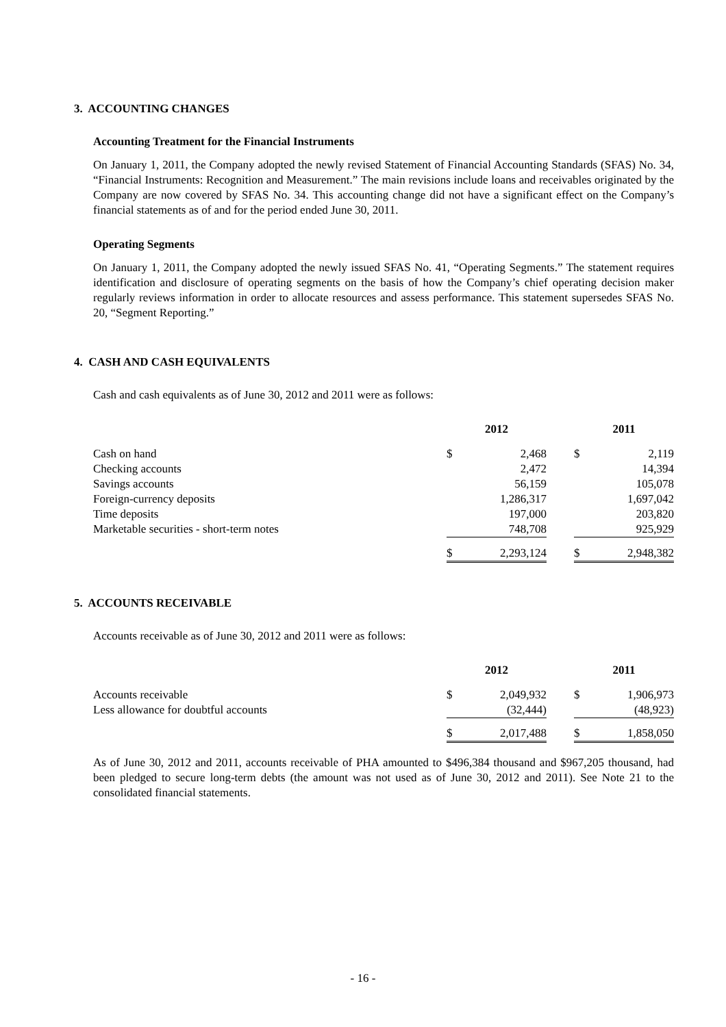3. ACCOUNTING CHANGES
Accounting Treatment for the Financial Instruments
On January 1, 2011, the Company adopted the newly revised Statement of Financial Accounting Standards (SFAS) No. 34, “Financial Instruments: Recognition and Measurement.” The main revisions include loans and receivables originated by the Company are now covered by SFAS No. 34. This accounting change did not have a significant effect on the Company’s financial statements as of and for the period ended June 30, 2011.
Operating Segments
On January 1, 2011, the Company adopted the newly issued SFAS No. 41, “Operating Segments.” The statement requires identification and disclosure of operating segments on the basis of how the Company’s chief operating decision maker regularly reviews information in order to allocate resources and assess performance. This statement supersedes SFAS No. 20, “Segment Reporting.”
4. CASH AND CASH EQUIVALENTS
Cash and cash equivalents as of June 30, 2012 and 2011 were as follows:
| | 2012 | | | 2011 | |
| --- | --- | --- | --- | --- | --- |
| Cash on hand | $ | 2,468 | | $ | 2,119 |
| Checking accounts | | 2,472 | | | 14,394 |
| Savings accounts | | 56,159 | | | 105,078 |
| Foreign-currency deposits | | 1,286,317 | | | 1,697,042 |
| Time deposits | | 197,000 | | | 203,820 |
| Marketable securities - short-term notes | | 748,708 | | | 925,929 |
| | $ | 2,293,124 | | $ | 2,948,382 |
5. ACCOUNTS RECEIVABLE
Accounts receivable as of June 30, 2012 and 2011 were as follows:
| | 2012 | | | 2011 | |
| --- | --- | --- | --- | --- | --- |
| Accounts receivable | $ | 2,049,932 | | $ | 1,906,973 |
| Less allowance for doubtful accounts | | (32,444) | | | (48,923) |
| | $ | 2,017,488 | | $ | 1,858,050 |
As of June 30, 2012 and 2011, accounts receivable of PHA amounted to $496,384 thousand and $967,205 thousand, had been pledged to secure long-term debts (the amount was not used as of June 30, 2012 and 2011). See Note 21 to the consolidated financial statements.
- 16 -